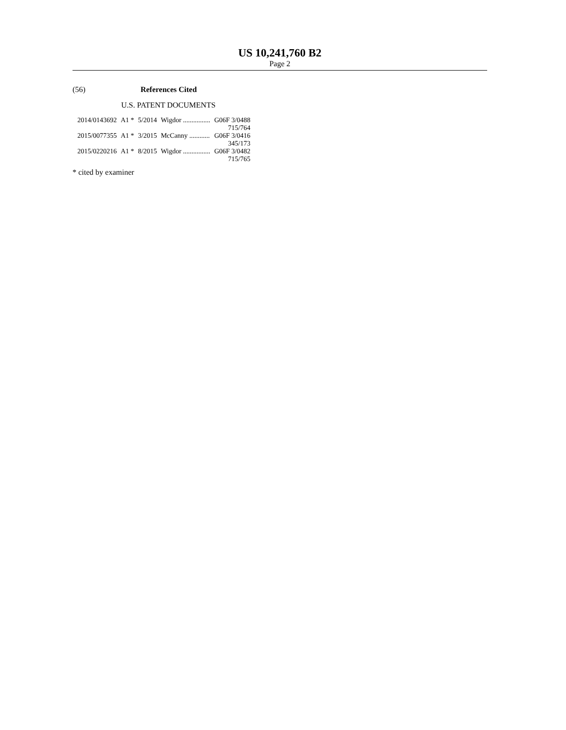US 10,241,760 B2
Page 2
(56) References Cited
U.S. PATENT DOCUMENTS
| 2014/0143692 | A1 * | 5/2014 | Wigdor ................ | G06F 3/0488 |
| | | | | 715/764 |
| 2015/0077355 | A1 * | 3/2015 | McCanny ............ | G06F 3/0416 |
| | | | | 345/173 |
| 2015/0220216 | A1 * | 8/2015 | Wigdor ................ | G06F 3/0482 |
| | | | | 715/765 |
* cited by examiner